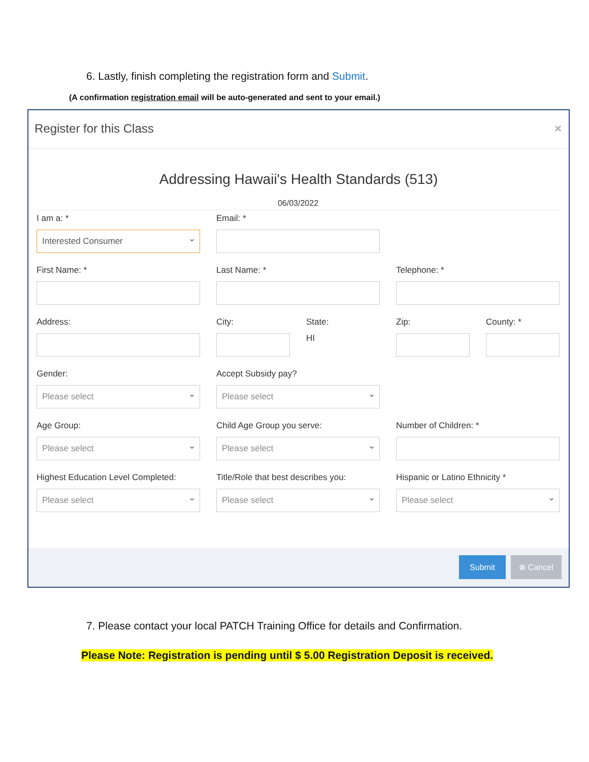6. Lastly, finish completing the registration form and Submit.
(A confirmation registration email will be auto-generated and sent to your email.)
Register for this Class ×
Addressing Hawaii's Health Standards (513)
06/03/2022
I am a: *
Interested Consumer
Email: *
First Name: *
Last Name: *
Telephone: *
Address:
City:
State:
HI
Zip:
County: *
Gender:
Please select
Accept Subsidy pay?
Please select
Age Group:
Please select
Child Age Group you serve:
Please select
Number of Children: *
Highest Education Level Completed:
Please select
Title/Role that best describes you:
Please select
Hispanic or Latino Ethnicity *
Please select
Submit ⊗ Cancel
7. Please contact your local PATCH Training Office for details and Confirmation.
Please Note: Registration is pending until $ 5.00 Registration Deposit is received.